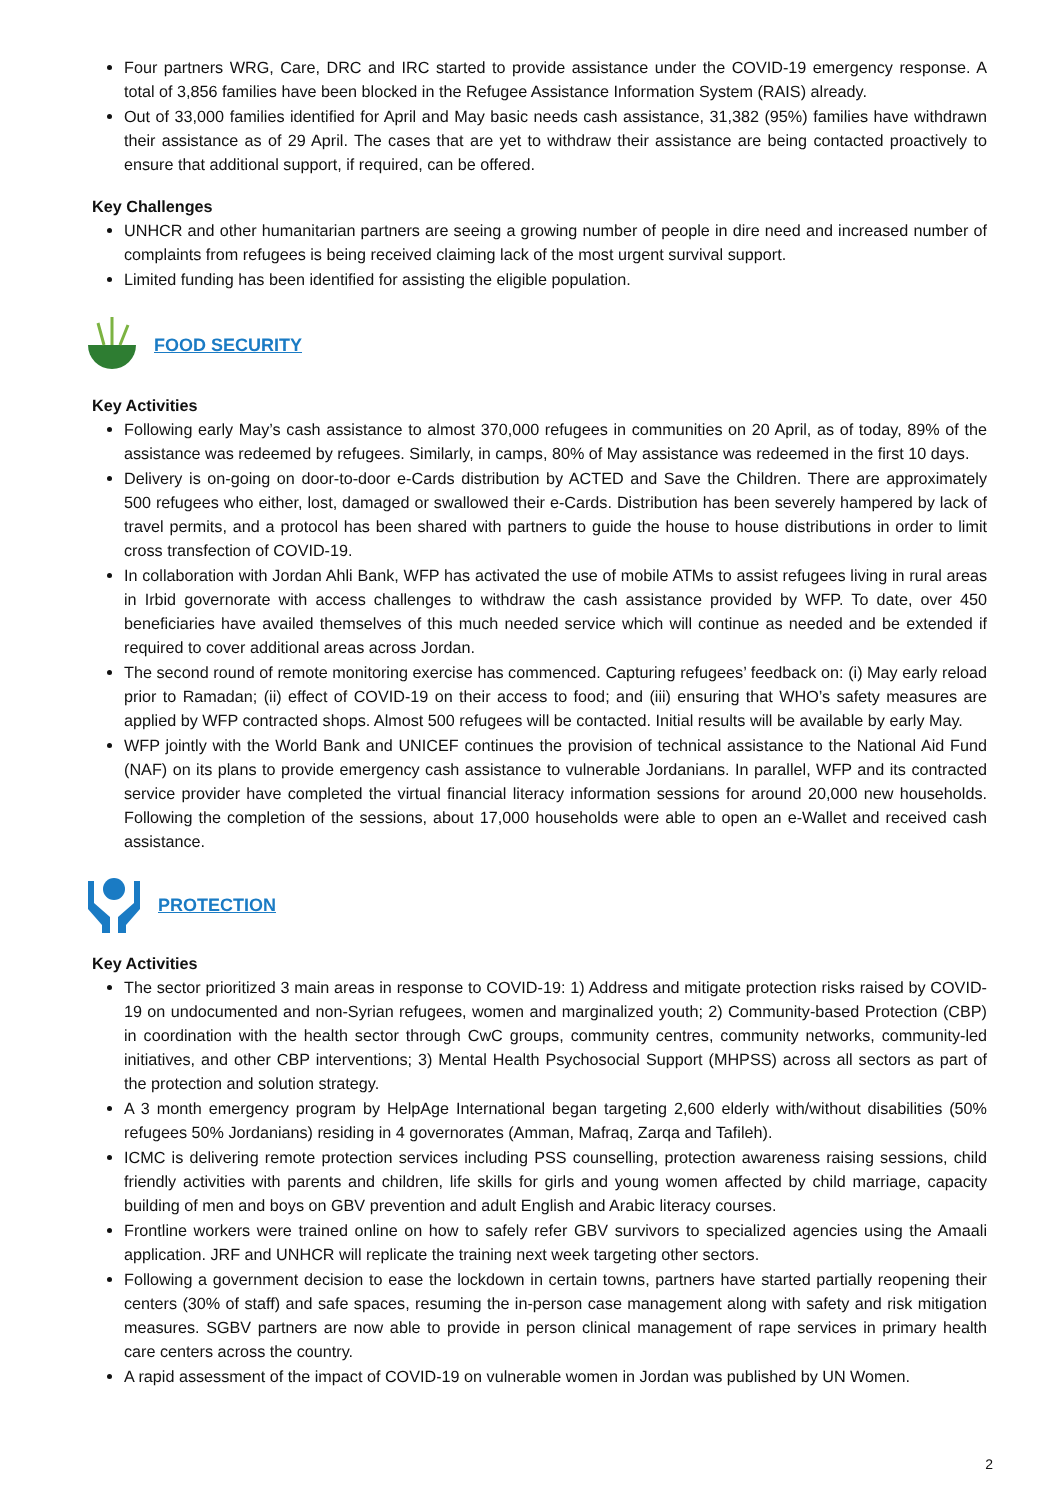Four partners WRG, Care, DRC and IRC started to provide assistance under the COVID-19 emergency response. A total of 3,856 families have been blocked in the Refugee Assistance Information System (RAIS) already.
Out of 33,000 families identified for April and May basic needs cash assistance, 31,382 (95%) families have withdrawn their assistance as of 29 April. The cases that are yet to withdraw their assistance are being contacted proactively to ensure that additional support, if required, can be offered.
Key Challenges
UNHCR and other humanitarian partners are seeing a growing number of people in dire need and increased number of complaints from refugees is being received claiming lack of the most urgent survival support.
Limited funding has been identified for assisting the eligible population.
FOOD SECURITY
Key Activities
Following early May’s cash assistance to almost 370,000 refugees in communities on 20 April, as of today, 89% of the assistance was redeemed by refugees. Similarly, in camps, 80% of May assistance was redeemed in the first 10 days.
Delivery is on-going on door-to-door e-Cards distribution by ACTED and Save the Children. There are approximately 500 refugees who either, lost, damaged or swallowed their e-Cards. Distribution has been severely hampered by lack of travel permits, and a protocol has been shared with partners to guide the house to house distributions in order to limit cross transfection of COVID-19.
In collaboration with Jordan Ahli Bank, WFP has activated the use of mobile ATMs to assist refugees living in rural areas in Irbid governorate with access challenges to withdraw the cash assistance provided by WFP. To date, over 450 beneficiaries have availed themselves of this much needed service which will continue as needed and be extended if required to cover additional areas across Jordan.
The second round of remote monitoring exercise has commenced. Capturing refugees’ feedback on: (i) May early reload prior to Ramadan; (ii) effect of COVID-19 on their access to food; and (iii) ensuring that WHO’s safety measures are applied by WFP contracted shops. Almost 500 refugees will be contacted. Initial results will be available by early May.
WFP jointly with the World Bank and UNICEF continues the provision of technical assistance to the National Aid Fund (NAF) on its plans to provide emergency cash assistance to vulnerable Jordanians. In parallel, WFP and its contracted service provider have completed the virtual financial literacy information sessions for around 20,000 new households. Following the completion of the sessions, about 17,000 households were able to open an e-Wallet and received cash assistance.
PROTECTION
Key Activities
The sector prioritized 3 main areas in response to COVID-19: 1) Address and mitigate protection risks raised by COVID-19 on undocumented and non-Syrian refugees, women and marginalized youth; 2) Community-based Protection (CBP) in coordination with the health sector through CwC groups, community centres, community networks, community-led initiatives, and other CBP interventions; 3) Mental Health Psychosocial Support (MHPSS) across all sectors as part of the protection and solution strategy.
A 3 month emergency program by HelpAge International began targeting 2,600 elderly with/without disabilities (50% refugees 50% Jordanians) residing in 4 governorates (Amman, Mafraq, Zarqa and Tafileh).
ICMC is delivering remote protection services including PSS counselling, protection awareness raising sessions, child friendly activities with parents and children, life skills for girls and young women affected by child marriage, capacity building of men and boys on GBV prevention and adult English and Arabic literacy courses.
Frontline workers were trained online on how to safely refer GBV survivors to specialized agencies using the Amaali application. JRF and UNHCR will replicate the training next week targeting other sectors.
Following a government decision to ease the lockdown in certain towns, partners have started partially reopening their centers (30% of staff) and safe spaces, resuming the in-person case management along with safety and risk mitigation measures. SGBV partners are now able to provide in person clinical management of rape services in primary health care centers across the country.
A rapid assessment of the impact of COVID-19 on vulnerable women in Jordan was published by UN Women.
2